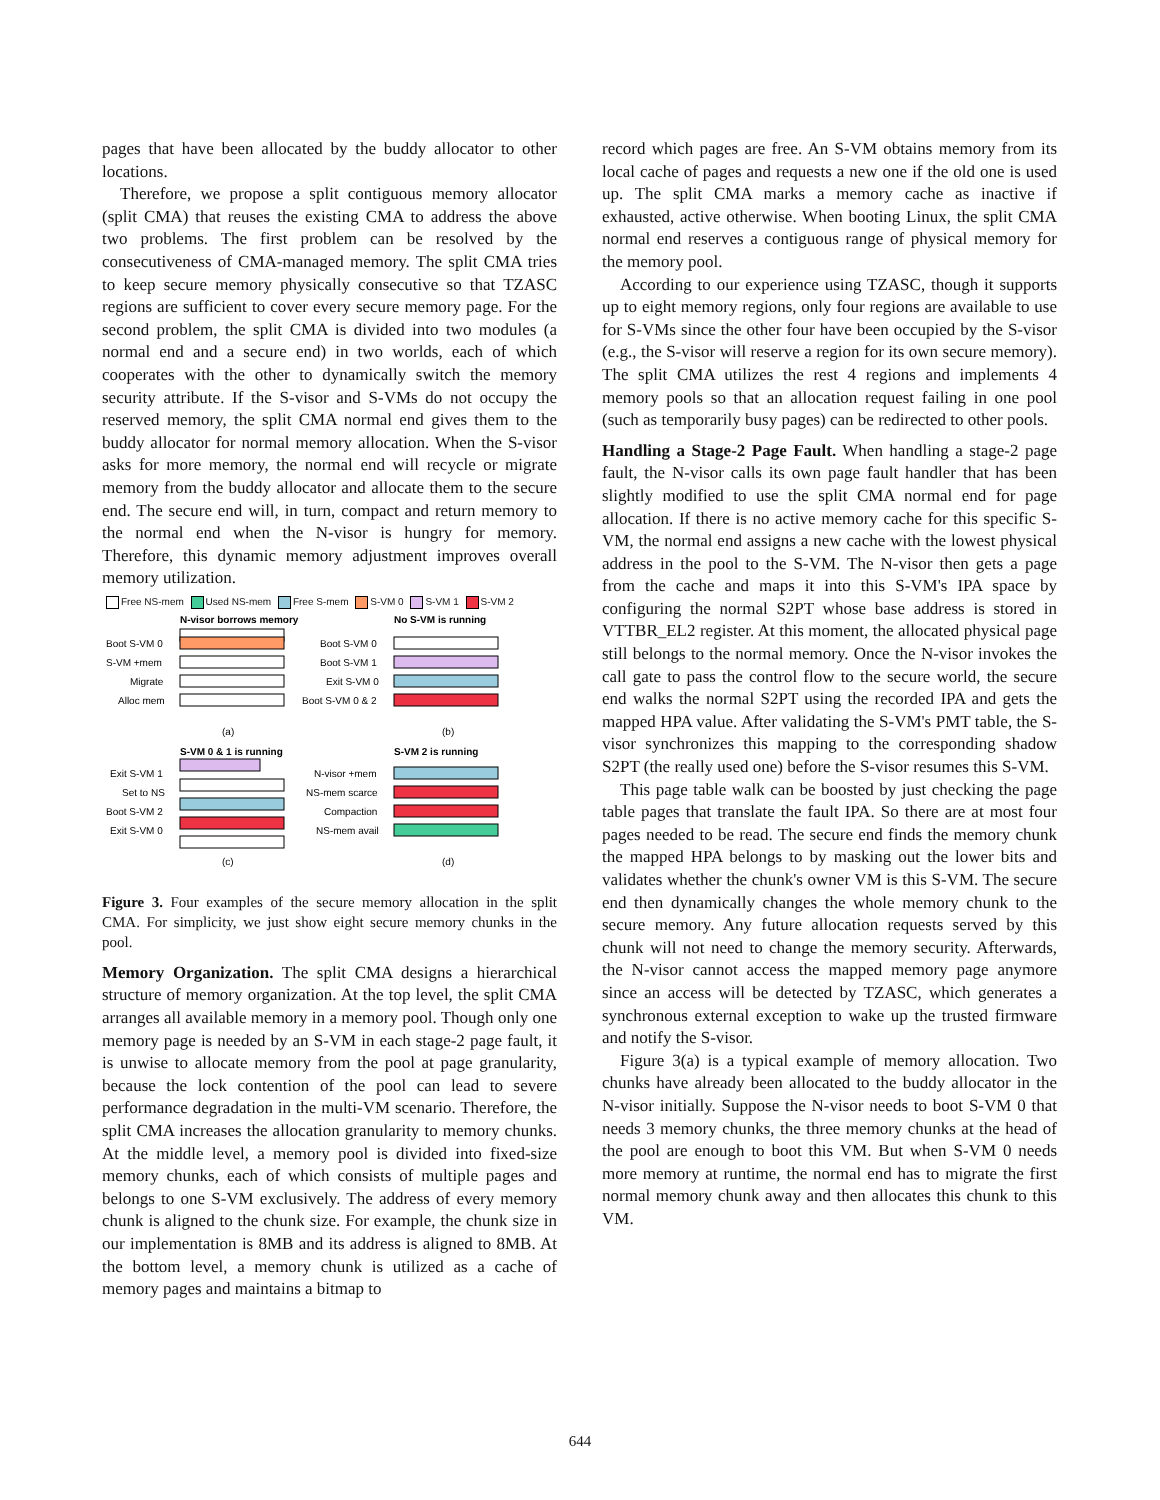pages that have been allocated by the buddy allocator to other locations.
Therefore, we propose a split contiguous memory allocator (split CMA) that reuses the existing CMA to address the above two problems. The first problem can be resolved by the consecutiveness of CMA-managed memory. The split CMA tries to keep secure memory physically consecutive so that TZASC regions are sufficient to cover every secure memory page. For the second problem, the split CMA is divided into two modules (a normal end and a secure end) in two worlds, each of which cooperates with the other to dynamically switch the memory security attribute. If the S-visor and S-VMs do not occupy the reserved memory, the split CMA normal end gives them to the buddy allocator for normal memory allocation. When the S-visor asks for more memory, the normal end will recycle or migrate memory from the buddy allocator and allocate them to the secure end. The secure end will, in turn, compact and return memory to the normal end when the N-visor is hungry for memory. Therefore, this dynamic memory adjustment improves overall memory utilization.
Free NS-mem Used NS-mem Free S-mem S-VM 0 S-VM 1 S-VM 2
N-visor borrows memory
No S-VM is running
Boot S-VM 0
S-VM +mem
Migrate
Alloc mem
Boot S-VM 0
Boot S-VM 1
Exit S-VM 0
Boot S-VM 0 & 2
(a)
(b)
S-VM 0 & 1 is running
S-VM 2 is running
Exit S-VM 1
Set to NS
Boot S-VM 2
Exit S-VM 0
N-visor +mem
NS-mem scarce
Compaction
NS-mem avail
(c)
(d)
Figure 3. Four examples of the secure memory allocation in the split CMA. For simplicity, we just show eight secure memory chunks in the pool.
Memory Organization. The split CMA designs a hierarchical structure of memory organization. At the top level, the split CMA arranges all available memory in a memory pool. Though only one memory page is needed by an S-VM in each stage-2 page fault, it is unwise to allocate memory from the pool at page granularity, because the lock contention of the pool can lead to severe performance degradation in the multi-VM scenario. Therefore, the split CMA increases the allocation granularity to memory chunks. At the middle level, a memory pool is divided into fixed-size memory chunks, each of which consists of multiple pages and belongs to one S-VM exclusively. The address of every memory chunk is aligned to the chunk size. For example, the chunk size in our implementation is 8MB and its address is aligned to 8MB. At the bottom level, a memory chunk is utilized as a cache of memory pages and maintains a bitmap to
record which pages are free. An S-VM obtains memory from its local cache of pages and requests a new one if the old one is used up. The split CMA marks a memory cache as inactive if exhausted, active otherwise. When booting Linux, the split CMA normal end reserves a contiguous range of physical memory for the memory pool.
According to our experience using TZASC, though it supports up to eight memory regions, only four regions are available to use for S-VMs since the other four have been occupied by the S-visor (e.g., the S-visor will reserve a region for its own secure memory). The split CMA utilizes the rest 4 regions and implements 4 memory pools so that an allocation request failing in one pool (such as temporarily busy pages) can be redirected to other pools.
Handling a Stage-2 Page Fault. When handling a stage-2 page fault, the N-visor calls its own page fault handler that has been slightly modified to use the split CMA normal end for page allocation. If there is no active memory cache for this specific S-VM, the normal end assigns a new cache with the lowest physical address in the pool to the S-VM. The N-visor then gets a page from the cache and maps it into this S-VM's IPA space by configuring the normal S2PT whose base address is stored in VTTBR_EL2 register. At this moment, the allocated physical page still belongs to the normal memory. Once the N-visor invokes the call gate to pass the control flow to the secure world, the secure end walks the normal S2PT using the recorded IPA and gets the mapped HPA value. After validating the S-VM's PMT table, the S-visor synchronizes this mapping to the corresponding shadow S2PT (the really used one) before the S-visor resumes this S-VM.
This page table walk can be boosted by just checking the page table pages that translate the fault IPA. So there are at most four pages needed to be read. The secure end finds the memory chunk the mapped HPA belongs to by masking out the lower bits and validates whether the chunk's owner VM is this S-VM. The secure end then dynamically changes the whole memory chunk to the secure memory. Any future allocation requests served by this chunk will not need to change the memory security. Afterwards, the N-visor cannot access the mapped memory page anymore since an access will be detected by TZASC, which generates a synchronous external exception to wake up the trusted firmware and notify the S-visor.
Figure 3(a) is a typical example of memory allocation. Two chunks have already been allocated to the buddy allocator in the N-visor initially. Suppose the N-visor needs to boot S-VM 0 that needs 3 memory chunks, the three memory chunks at the head of the pool are enough to boot this VM. But when S-VM 0 needs more memory at runtime, the normal end has to migrate the first normal memory chunk away and then allocates this chunk to this VM.
644